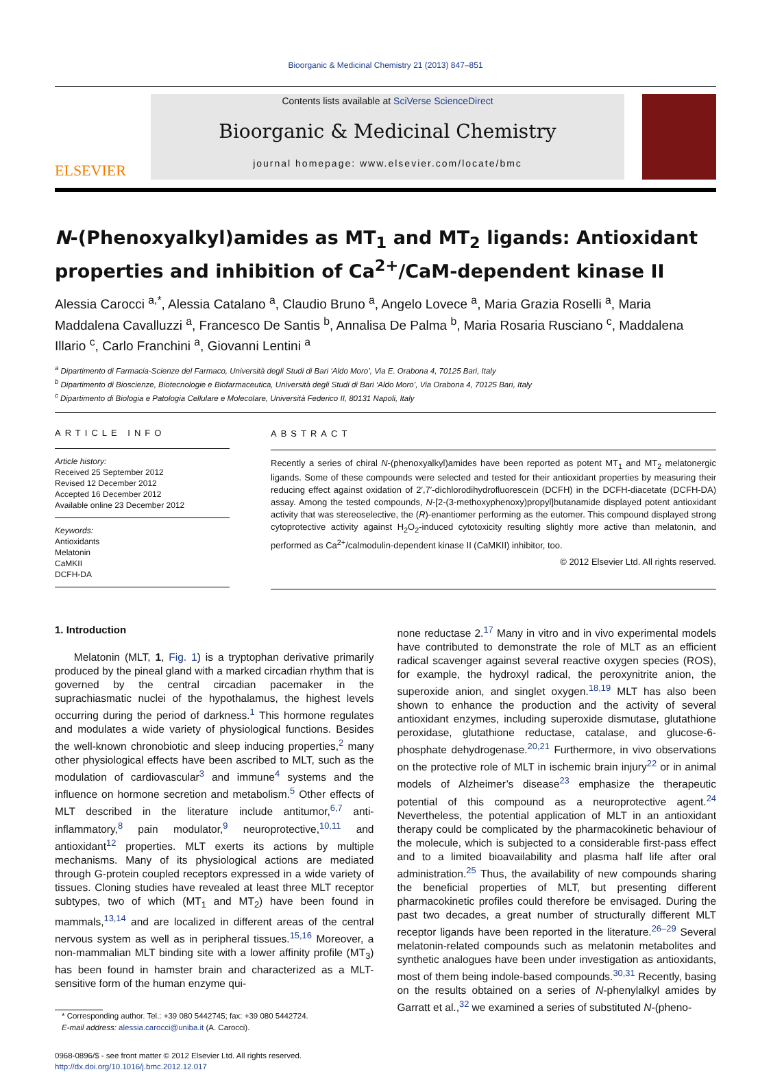Bioorganic & Medicinal Chemistry 21 (2013) 847–851
ELSEVIER
Contents lists available at SciVerse ScienceDirect
Bioorganic & Medicinal Chemistry
journal homepage: www.elsevier.com/locate/bmc
N-(Phenoxyalkyl)amides as MT<sub>1</sub> and MT<sub>2</sub> ligands: Antioxidant properties and inhibition of Ca<sup>2+</sup>/CaM-dependent kinase II
Alessia Carocci <sup>a,*</sup>, Alessia Catalano <sup>a</sup>, Claudio Bruno <sup>a</sup>, Angelo Lovece <sup>a</sup>, Maria Grazia Roselli <sup>a</sup>, Maria Maddalena Cavalluzzi <sup>a</sup>, Francesco De Santis <sup>b</sup>, Annalisa De Palma <sup>b</sup>, Maria Rosaria Rusciano <sup>c</sup>, Maddalena Illario <sup>c</sup>, Carlo Franchini <sup>a</sup>, Giovanni Lentini <sup>a</sup>
<sup>a</sup> Dipartimento di Farmacia-Scienze del Farmaco, Università degli Studi di Bari ‘Aldo Moro’, Via E. Orabona 4, 70125 Bari, Italy
<sup>b</sup> Dipartimento di Bioscienze, Biotecnologie e Biofarmaceutica, Università degli Studi di Bari ‘Aldo Moro’, Via Orabona 4, 70125 Bari, Italy
<sup>c</sup> Dipartimento di Biologia e Patologia Cellulare e Molecolare, Università Federico II, 80131 Napoli, Italy
ARTICLE INFO
Article history:
Received 25 September 2012
Revised 12 December 2012
Accepted 16 December 2012
Available online 23 December 2012
Keywords:
Antioxidants
Melatonin
CaMKII
DCFH-DA
ABSTRACT
Recently a series of chiral N-(phenoxyalkyl)amides have been reported as potent MT<sub>1</sub> and MT<sub>2</sub> melatonergic ligands. Some of these compounds were selected and tested for their antioxidant properties by measuring their reducing effect against oxidation of 2′,7′-dichlorodihydrofluorescein (DCFH) in the DCFH-diacetate (DCFH-DA) assay. Among the tested compounds, N-[2-(3-methoxyphenoxy)propyl]butanamide displayed potent antioxidant activity that was stereoselective, the (R)-enantiomer performing as the eutomer. This compound displayed strong cytoprotective activity against H<sub>2</sub>O<sub>2</sub>-induced cytotoxicity resulting slightly more active than melatonin, and performed as Ca<sup>2+</sup>/calmodulin-dependent kinase II (CaMKII) inhibitor, too.
© 2012 Elsevier Ltd. All rights reserved.
1. Introduction
Melatonin (MLT, 1, Fig. 1) is a tryptophan derivative primarily produced by the pineal gland with a marked circadian rhythm that is governed by the central circadian pacemaker in the suprachiasmatic nuclei of the hypothalamus, the highest levels occurring during the period of darkness.<sup>1</sup> This hormone regulates and modulates a wide variety of physiological functions. Besides the well-known chronobiotic and sleep inducing properties,<sup>2</sup> many other physiological effects have been ascribed to MLT, such as the modulation of cardiovascular<sup>3</sup> and immune<sup>4</sup> systems and the influence on hormone secretion and metabolism.<sup>5</sup> Other effects of MLT described in the literature include antitumor,<sup>6,7</sup> anti-inflammatory,<sup>8</sup> pain modulator,<sup>9</sup> neuroprotective,<sup>10,11</sup> and antioxidant<sup>12</sup> properties. MLT exerts its actions by multiple mechanisms. Many of its physiological actions are mediated through G-protein coupled receptors expressed in a wide variety of tissues. Cloning studies have revealed at least three MLT receptor subtypes, two of which (MT<sub>1</sub> and MT<sub>2</sub>) have been found in mammals,<sup>13,14</sup> and are localized in different areas of the central nervous system as well as in peripheral tissues.<sup>15,16</sup> Moreover, a non-mammalian MLT binding site with a lower affinity profile (MT<sub>3</sub>) has been found in hamster brain and characterized as a MLT-sensitive form of the human enzyme qui-
* Corresponding author. Tel.: +39 080 5442745; fax: +39 080 5442724.
E-mail address: alessia.carocci@uniba.it (A. Carocci).
0968-0896/$ - see front matter © 2012 Elsevier Ltd. All rights reserved.
http://dx.doi.org/10.1016/j.bmc.2012.12.017
none reductase 2.<sup>17</sup> Many in vitro and in vivo experimental models have contributed to demonstrate the role of MLT as an efficient radical scavenger against several reactive oxygen species (ROS), for example, the hydroxyl radical, the peroxynitrite anion, the superoxide anion, and singlet oxygen.<sup>18,19</sup> MLT has also been shown to enhance the production and the activity of several antioxidant enzymes, including superoxide dismutase, glutathione peroxidase, glutathione reductase, catalase, and glucose-6-phosphate dehydrogenase.<sup>20,21</sup> Furthermore, in vivo observations on the protective role of MLT in ischemic brain injury<sup>22</sup> or in animal models of Alzheimer’s disease<sup>23</sup> emphasize the therapeutic potential of this compound as a neuroprotective agent.<sup>24</sup> Nevertheless, the potential application of MLT in an antioxidant therapy could be complicated by the pharmacokinetic behaviour of the molecule, which is subjected to a considerable first-pass effect and to a limited bioavailability and plasma half life after oral administration.<sup>25</sup> Thus, the availability of new compounds sharing the beneficial properties of MLT, but presenting different pharmacokinetic profiles could therefore be envisaged. During the past two decades, a great number of structurally different MLT receptor ligands have been reported in the literature.<sup>26–29</sup> Several melatonin-related compounds such as melatonin metabolites and synthetic analogues have been under investigation as antioxidants, most of them being indole-based compounds.<sup>30,31</sup> Recently, basing on the results obtained on a series of N-phenylalkyl amides by Garratt et al.,<sup>32</sup> we examined a series of substituted N-(pheno-